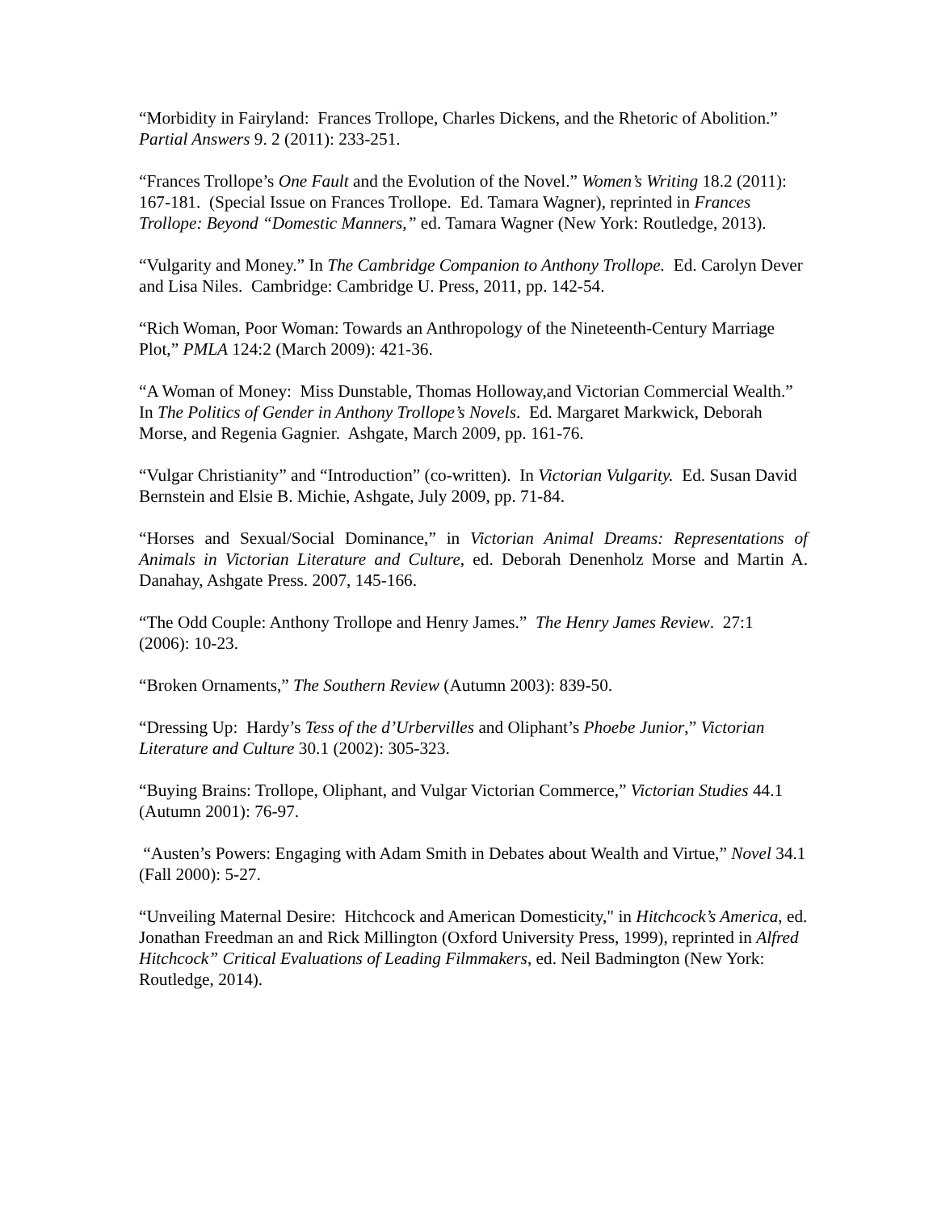“Morbidity in Fairyland: Frances Trollope, Charles Dickens, and the Rhetoric of Abolition.” Partial Answers 9. 2 (2011): 233-251.
“Frances Trollope’s One Fault and the Evolution of the Novel.” Women’s Writing 18.2 (2011): 167-181. (Special Issue on Frances Trollope. Ed. Tamara Wagner), reprinted in Frances Trollope: Beyond “Domestic Manners,” ed. Tamara Wagner (New York: Routledge, 2013).
“Vulgarity and Money.” In The Cambridge Companion to Anthony Trollope. Ed. Carolyn Dever and Lisa Niles. Cambridge: Cambridge U. Press, 2011, pp. 142-54.
“Rich Woman, Poor Woman: Towards an Anthropology of the Nineteenth-Century Marriage Plot,” PMLA 124:2 (March 2009): 421-36.
“A Woman of Money: Miss Dunstable, Thomas Holloway,and Victorian Commercial Wealth.” In The Politics of Gender in Anthony Trollope’s Novels. Ed. Margaret Markwick, Deborah Morse, and Regenia Gagnier. Ashgate, March 2009, pp. 161-76.
“Vulgar Christianity” and “Introduction” (co-written). In Victorian Vulgarity. Ed. Susan David Bernstein and Elsie B. Michie, Ashgate, July 2009, pp. 71-84.
“Horses and Sexual/Social Dominance,” in Victorian Animal Dreams: Representations of Animals in Victorian Literature and Culture, ed. Deborah Denenholz Morse and Martin A. Danahay, Ashgate Press. 2007, 145-166.
“The Odd Couple: Anthony Trollope and Henry James.” The Henry James Review. 27:1 (2006): 10-23.
“Broken Ornaments,” The Southern Review (Autumn 2003): 839-50.
“Dressing Up: Hardy’s Tess of the d’Urbervilles and Oliphant’s Phoebe Junior,” Victorian Literature and Culture 30.1 (2002): 305-323.
“Buying Brains: Trollope, Oliphant, and Vulgar Victorian Commerce,” Victorian Studies 44.1 (Autumn 2001): 76-97.
“Austen’s Powers: Engaging with Adam Smith in Debates about Wealth and Virtue,” Novel 34.1 (Fall 2000): 5-27.
“Unveiling Maternal Desire: Hitchcock and American Domesticity," in Hitchcock’s America, ed. Jonathan Freedman an and Rick Millington (Oxford University Press, 1999), reprinted in Alfred Hitchcock” Critical Evaluations of Leading Filmmakers, ed. Neil Badmington (New York: Routledge, 2014).